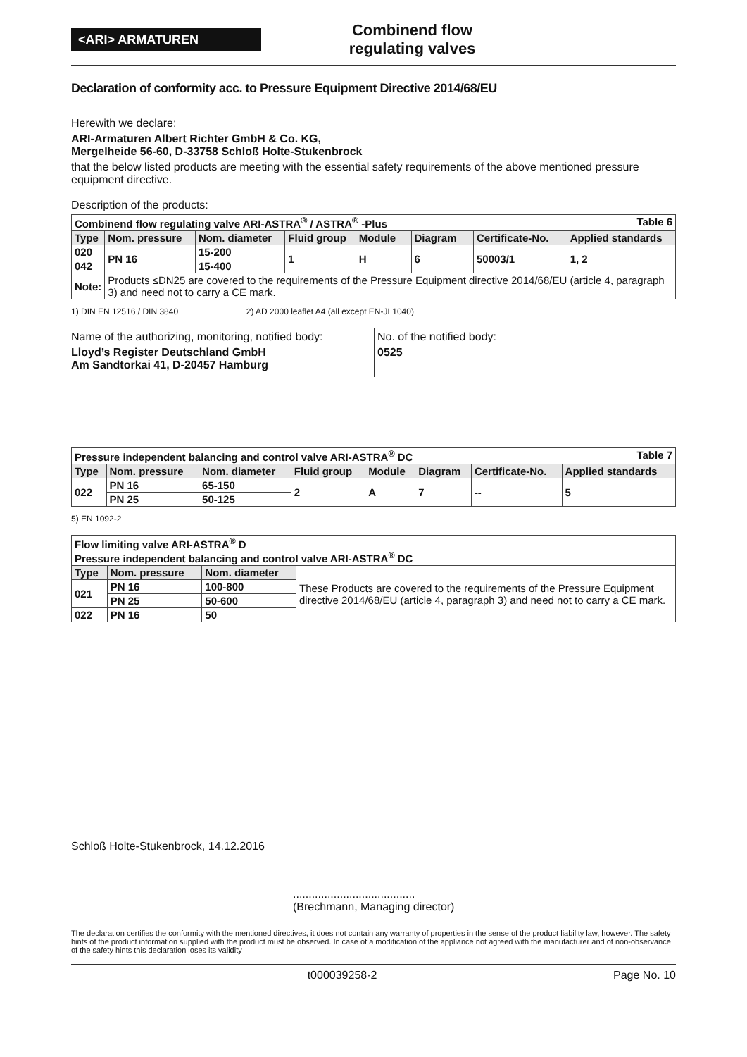<ARI> ARMATUREN
Combinend flow
regulating valves
Declaration of conformity acc. to Pressure Equipment Directive 2014/68/EU
Herewith we declare:
ARI-Armaturen Albert Richter GmbH & Co. KG,
Mergelheide 56-60, D-33758 Schloß Holte-Stukenbrock
that the below listed products are meeting with the essential safety requirements of the above mentioned pressure equipment directive.
Description of the products:
| Combinend flow regulating valve ARI-ASTRA<sup>®</sup> / ASTRA<sup>®</sup> -Plus Table 6 | | | | | | | |
| --- | --- | --- | --- | --- | --- | --- | --- |
| Type | Nom. pressure | Nom. diameter | Fluid group | Module | Diagram | Certificate-No. | Applied standards |
| 020 | PN 16 | 15-200 | 1 | H | 6 | 50003/1 | 1, 2 |
| 042 | | 15-400 | | | | | |
| Note: | Products ≤DN25 are covered to the requirements of the Pressure Equipment directive 2014/68/EU (article 4, paragraph 3) and need not to carry a CE mark. | | | | | | |
1) DIN EN 12516 / DIN 3840 2) AD 2000 leaflet A4 (all except EN-JL1040)
Name of the authorizing, monitoring, notified body:
Lloyd’s Register Deutschland GmbH
Am Sandtorkai 41, D-20457 Hamburg
No. of the notified body:
0525
| Pressure independent balancing and control valve ARI-ASTRA<sup>®</sup> DC Table 7 | | | | | | | |
| --- | --- | --- | --- | --- | --- | --- | --- |
| Type | Nom. pressure | Nom. diameter | Fluid group | Module | Diagram | Certificate-No. | Applied standards |
| 022 | PN 16 | 65-150 | 2 | A | 7 | -- | 5 |
| | PN 25 | 50-125 | | | | | |
5) EN 1092-2
| Flow limiting valve ARI-ASTRA<sup>®</sup> D Pressure independent balancing and control valve ARI-ASTRA<sup>®</sup> DC | | | |
| --- | --- | --- | --- |
| Type | Nom. pressure | Nom. diameter | These Products are covered to the requirements of the Pressure Equipment directive 2014/68/EU (article 4, paragraph 3) and need not to carry a CE mark. |
| 021 | PN 16 | 100-800 | |
| | PN 25 | 50-600 | |
| 022 | PN 16 | 50 | |
Schloß Holte-Stukenbrock, 14.12.2016
.......................................
(Brechmann, Managing director)
The declaration certifies the conformity with the mentioned directives, it does not contain any warranty of properties in the sense of the product liability law, however. The safety hints of the product information supplied with the product must be observed. In case of a modification of the appliance not agreed with the manufacturer and of non-observance of the safety hints this declaration loses its validity
t000039258-2 Page No. 10